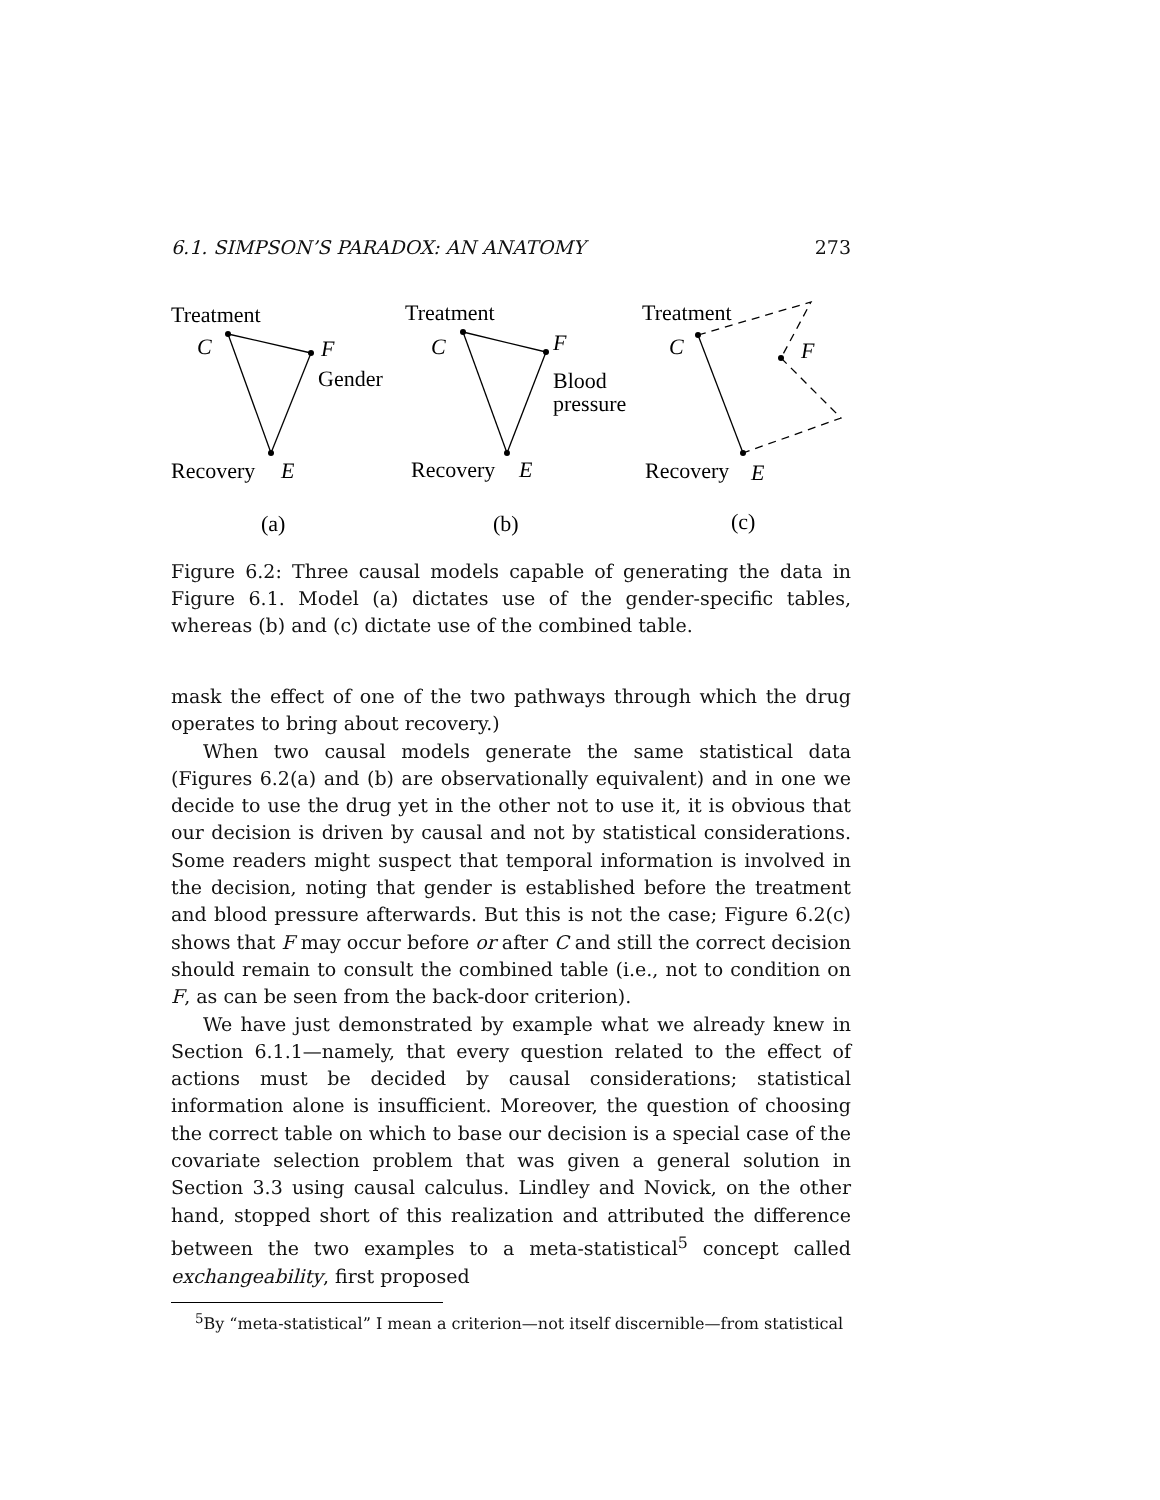6.1. SIMPSON’S PARADOX: AN ANATOMY 273
Treatment
C
F
Gender
Recovery
E
(a)
Treatment
C
F
Blood
pressure
Recovery
E
(b)
Treatment
C
F
Recovery
E
(c)
Figure 6.2: Three causal models capable of generating the data in Figure 6.1. Model (a) dictates use of the gender-specific tables, whereas (b) and (c) dictate use of the combined table.
mask the effect of one of the two pathways through which the drug operates to bring about recovery.)
When two causal models generate the same statistical data (Figures 6.2(a) and (b) are observationally equivalent) and in one we decide to use the drug yet in the other not to use it, it is obvious that our decision is driven by causal and not by statistical considerations. Some readers might suspect that temporal information is involved in the decision, noting that gender is established before the treatment and blood pressure afterwards. But this is not the case; Figure 6.2(c) shows that F may occur before or after C and still the correct decision should remain to consult the combined table (i.e., not to condition on F, as can be seen from the back-door criterion).
We have just demonstrated by example what we already knew in Section 6.1.1—namely, that every question related to the effect of actions must be decided by causal considerations; statistical information alone is insufficient. Moreover, the question of choosing the correct table on which to base our decision is a special case of the covariate selection problem that was given a general solution in Section 3.3 using causal calculus. Lindley and Novick, on the other hand, stopped short of this realization and attributed the difference between the two examples to a meta-statistical<sup>5</sup> concept called exchangeability, first proposed
<sup>5</sup> By “meta-statistical” I mean a criterion—not itself discernible—from statistical